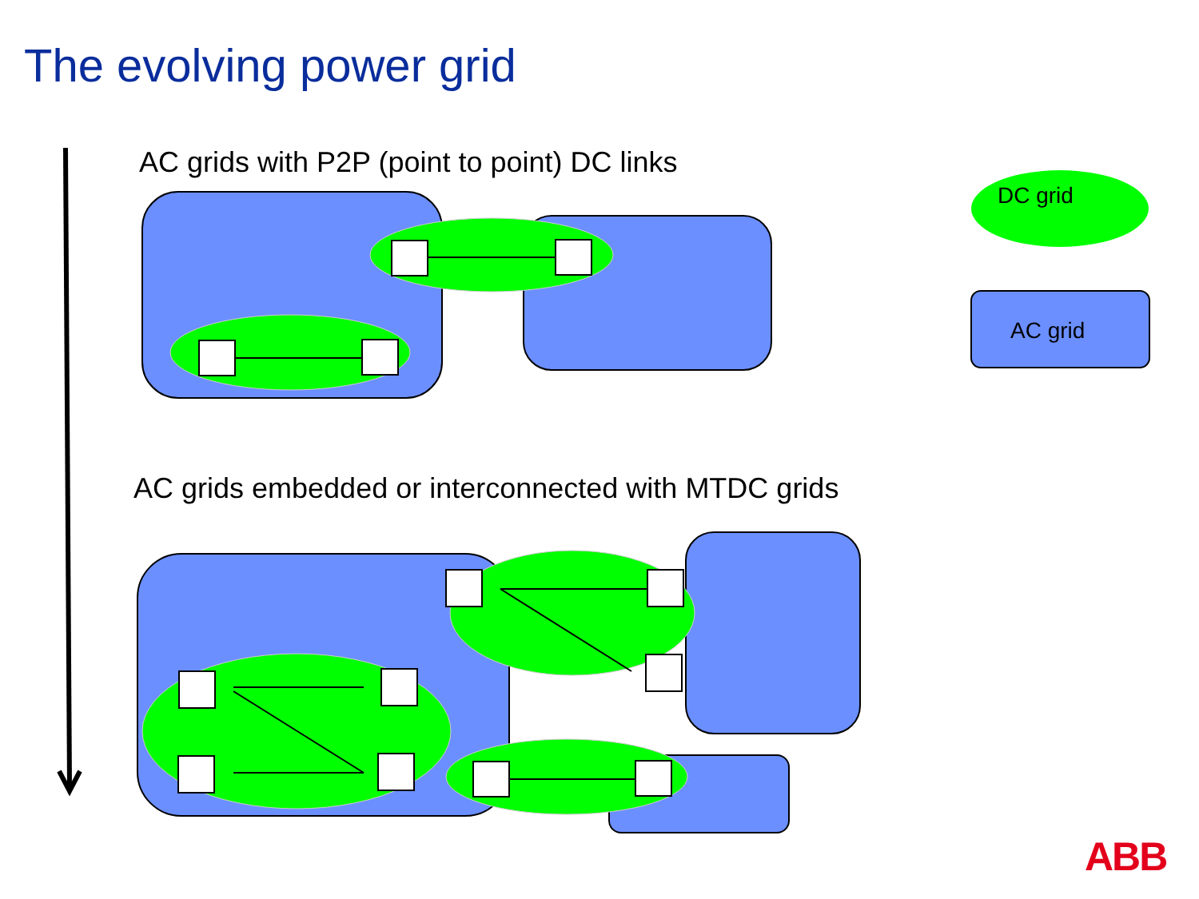The evolving power grid
AC grids with P2P (point to point) DC links
AC grids embedded or interconnected with MTDC grids
DC grid
AC grid
ABB